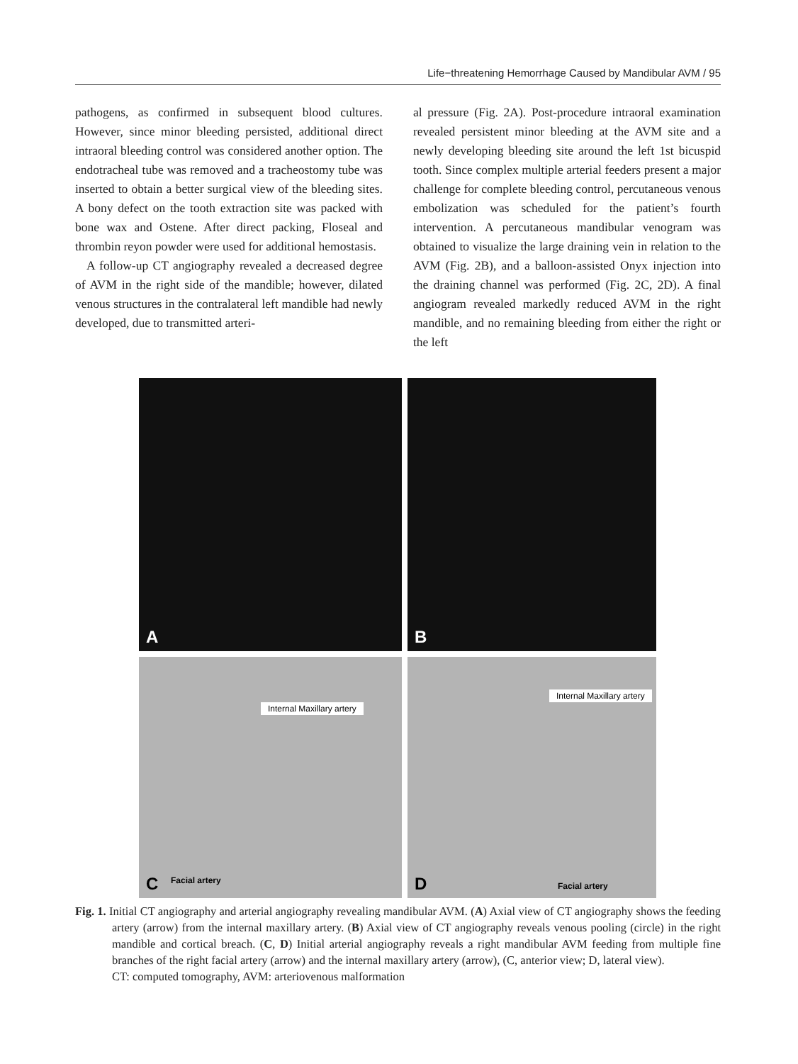Life−threatening Hemorrhage Caused by Mandibular AVM / 95
pathogens, as confirmed in subsequent blood cultures. However, since minor bleeding persisted, additional direct intraoral bleeding control was considered another option. The endotracheal tube was removed and a tracheostomy tube was inserted to obtain a better surgical view of the bleeding sites. A bony defect on the tooth extraction site was packed with bone wax and Ostene. After direct packing, Floseal and thrombin reyon powder were used for additional hemostasis.
A follow-up CT angiography revealed a decreased degree of AVM in the right side of the mandible; however, dilated venous structures in the contralateral left mandible had newly developed, due to transmitted arteri-
al pressure (Fig. 2A). Post-procedure intraoral examination revealed persistent minor bleeding at the AVM site and a newly developing bleeding site around the left 1st bicuspid tooth. Since complex multiple arterial feeders present a major challenge for complete bleeding control, percutaneous venous embolization was scheduled for the patient’s fourth intervention. A percutaneous mandibular venogram was obtained to visualize the large draining vein in relation to the AVM (Fig. 2B), and a balloon-assisted Onyx injection into the draining channel was performed (Fig. 2C, 2D). A final angiogram revealed markedly reduced AVM in the right mandible, and no remaining bleeding from either the right or the left
A
B
Internal Maxillary artery
C Facial artery
Internal Maxillary artery
D Facial artery
Fig. 1. Initial CT angiography and arterial angiography revealing mandibular AVM. (A) Axial view of CT angiography shows the feeding artery (arrow) from the internal maxillary artery. (B) Axial view of CT angiography reveals venous pooling (circle) in the right mandible and cortical breach. (C, D) Initial arterial angiography reveals a right mandibular AVM feeding from multiple fine branches of the right facial artery (arrow) and the internal maxillary artery (arrow), (C, anterior view; D, lateral view).
CT: computed tomography, AVM: arteriovenous malformation